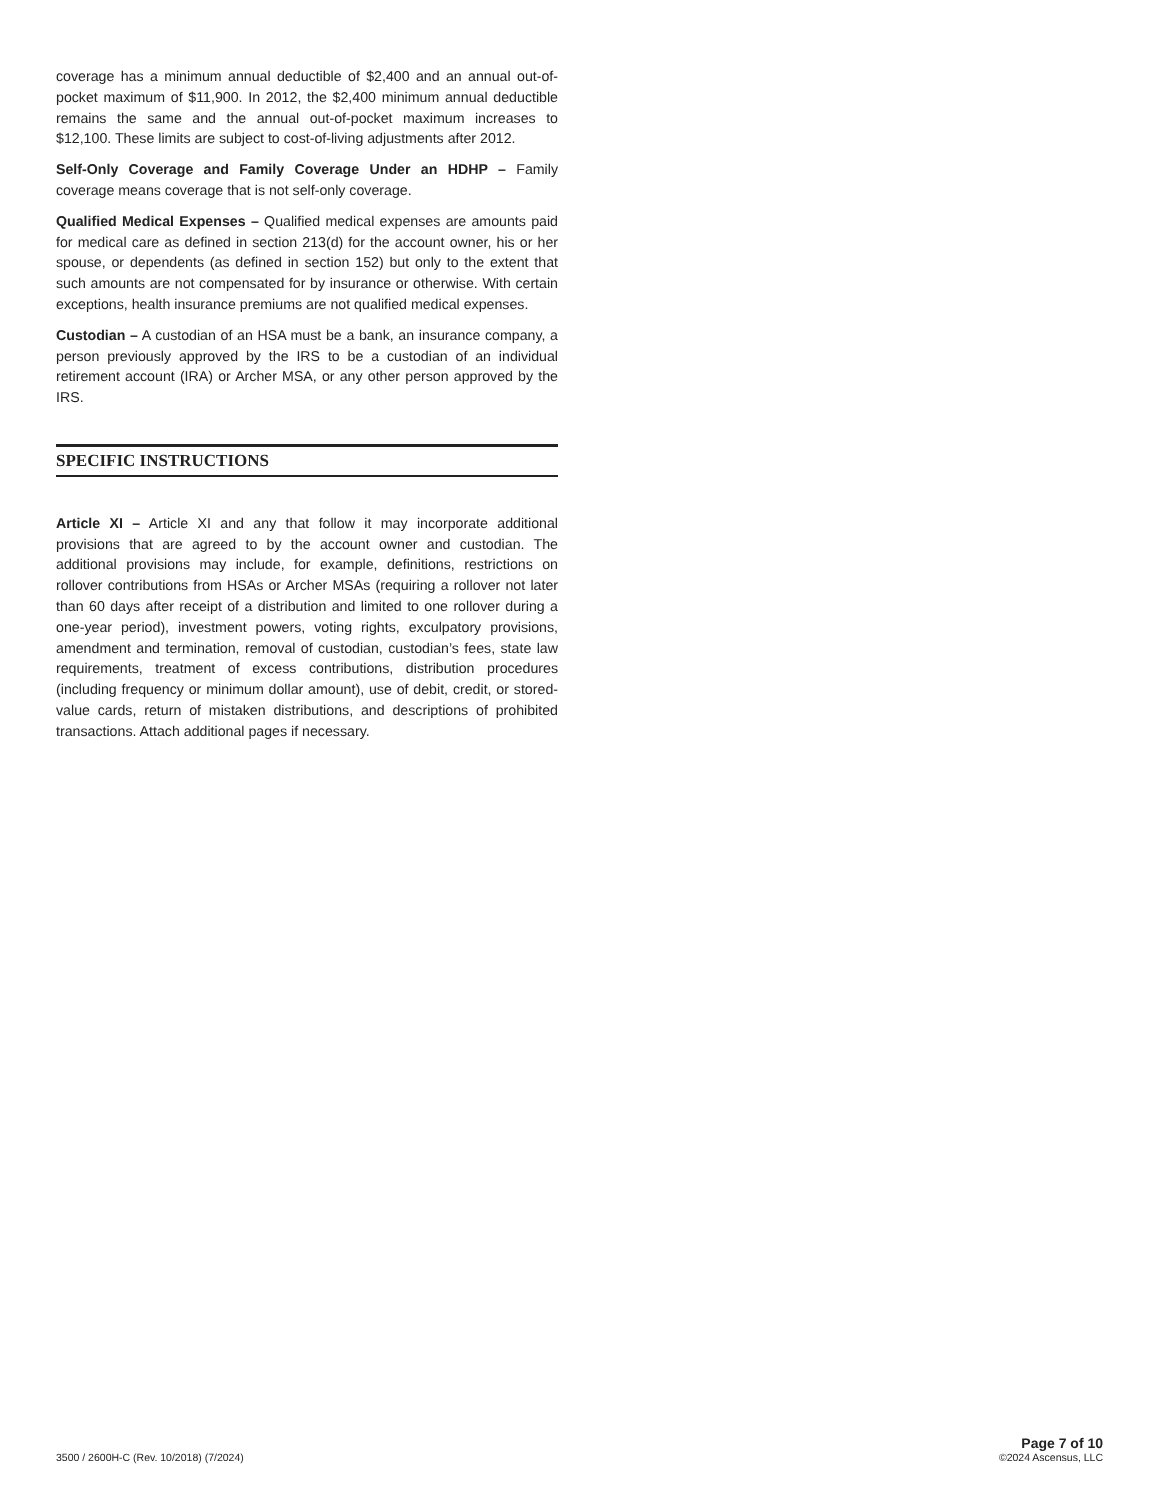coverage has a minimum annual deductible of $2,400 and an annual out-of-pocket maximum of $11,900. In 2012, the $2,400 minimum annual deductible remains the same and the annual out-of-pocket maximum increases to $12,100. These limits are subject to cost-of-living adjustments after 2012.
Self-Only Coverage and Family Coverage Under an HDHP – Family coverage means coverage that is not self-only coverage.
Qualified Medical Expenses – Qualified medical expenses are amounts paid for medical care as defined in section 213(d) for the account owner, his or her spouse, or dependents (as defined in section 152) but only to the extent that such amounts are not compensated for by insurance or otherwise. With certain exceptions, health insurance premiums are not qualified medical expenses.
Custodian – A custodian of an HSA must be a bank, an insurance company, a person previously approved by the IRS to be a custodian of an individual retirement account (IRA) or Archer MSA, or any other person approved by the IRS.
SPECIFIC INSTRUCTIONS
Article XI – Article XI and any that follow it may incorporate additional provisions that are agreed to by the account owner and custodian. The additional provisions may include, for example, definitions, restrictions on rollover contributions from HSAs or Archer MSAs (requiring a rollover not later than 60 days after receipt of a distribution and limited to one rollover during a one-year period), investment powers, voting rights, exculpatory provisions, amendment and termination, removal of custodian, custodian’s fees, state law requirements, treatment of excess contributions, distribution procedures (including frequency or minimum dollar amount), use of debit, credit, or stored-value cards, return of mistaken distributions, and descriptions of prohibited transactions. Attach additional pages if necessary.
3500 / 2600H-C (Rev. 10/2018) (7/2024)
Page 7 of 10
©2024 Ascensus, LLC